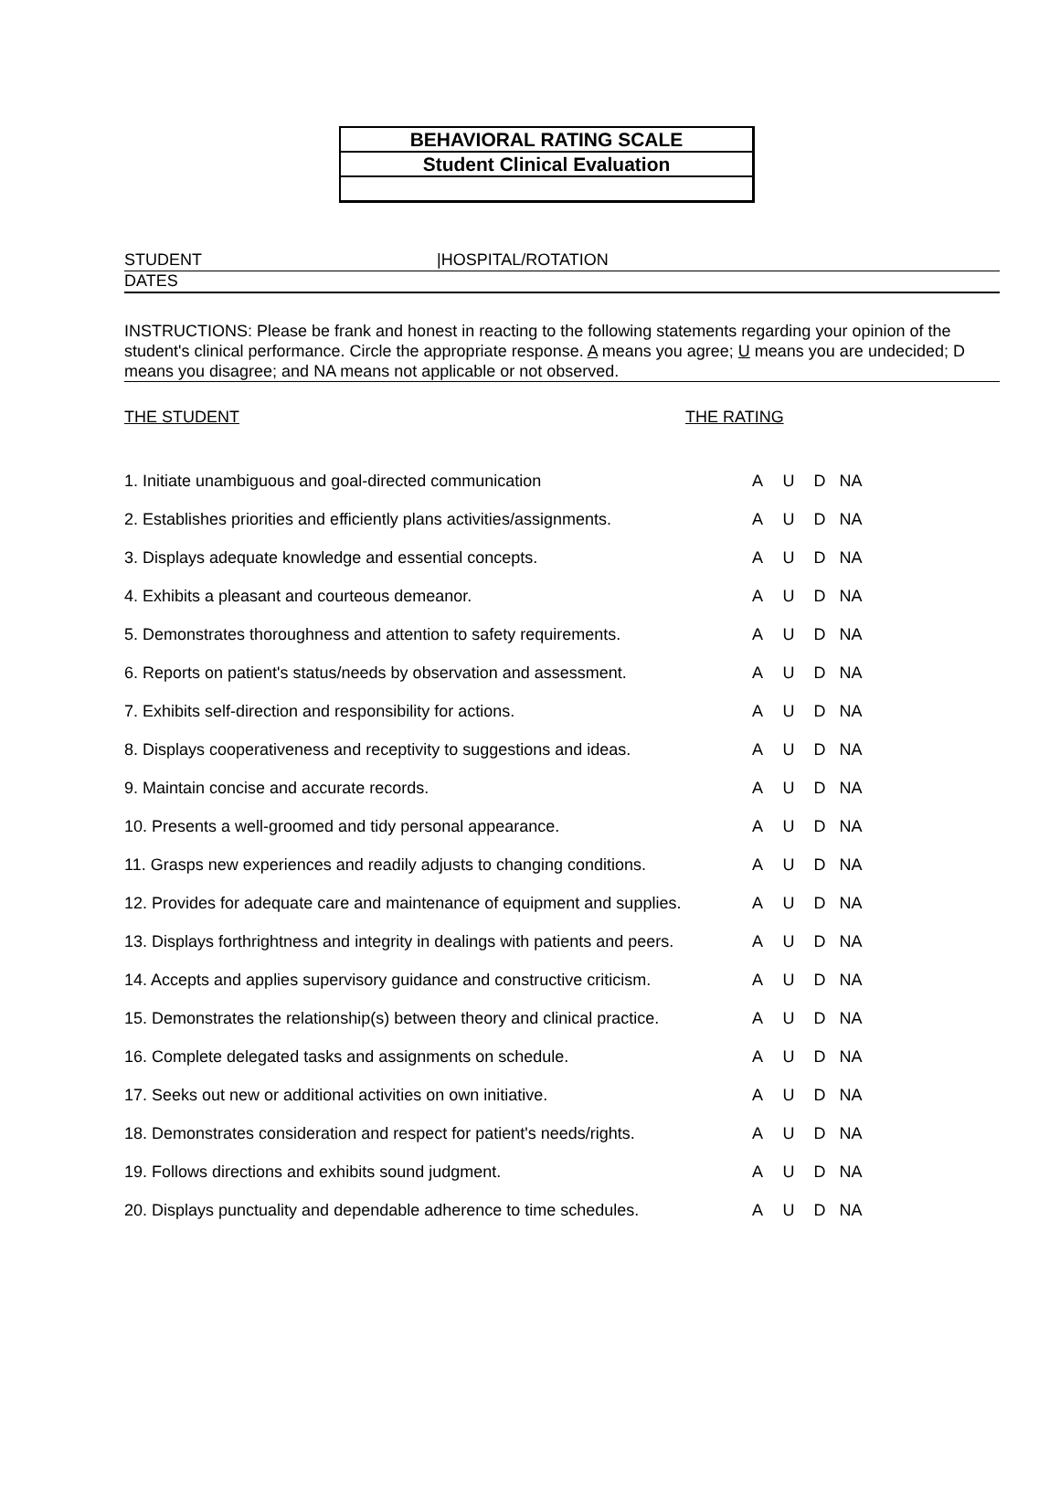BEHAVIORAL RATING SCALE
Student Clinical Evaluation
STUDENT |HOSPITAL/ROTATION
DATES
INSTRUCTIONS: Please be frank and honest in reacting to the following statements regarding your opinion of the student's clinical performance. Circle the appropriate response. A means you agree; U means you are undecided; D means you disagree; and NA means not applicable or not observed.
THE STUDENT THE RATING
| 1. Initiate unambiguous and goal-directed communication | A | U | D | NA |
| 2. Establishes priorities and efficiently plans activities/assignments. | A | U | D | NA |
| 3. Displays adequate knowledge and essential concepts. | A | U | D | NA |
| 4. Exhibits a pleasant and courteous demeanor. | A | U | D | NA |
| 5. Demonstrates thoroughness and attention to safety requirements. | A | U | D | NA |
| 6. Reports on patient's status/needs by observation and assessment. | A | U | D | NA |
| 7. Exhibits self-direction and responsibility for actions. | A | U | D | NA |
| 8. Displays cooperativeness and receptivity to suggestions and ideas. | A | U | D | NA |
| 9. Maintain concise and accurate records. | A | U | D | NA |
| 10. Presents a well-groomed and tidy personal appearance. | A | U | D | NA |
| 11. Grasps new experiences and readily adjusts to changing conditions. | A | U | D | NA |
| 12. Provides for adequate care and maintenance of equipment and supplies. | A | U | D | NA |
| 13. Displays forthrightness and integrity in dealings with patients and peers. | A | U | D | NA |
| 14. Accepts and applies supervisory guidance and constructive criticism. | A | U | D | NA |
| 15. Demonstrates the relationship(s) between theory and clinical practice. | A | U | D | NA |
| 16. Complete delegated tasks and assignments on schedule. | A | U | D | NA |
| 17. Seeks out new or additional activities on own initiative. | A | U | D | NA |
| 18. Demonstrates consideration and respect for patient's needs/rights. | A | U | D | NA |
| 19. Follows directions and exhibits sound judgment. | A | U | D | NA |
| 20. Displays punctuality and dependable adherence to time schedules. | A | U | D | NA |